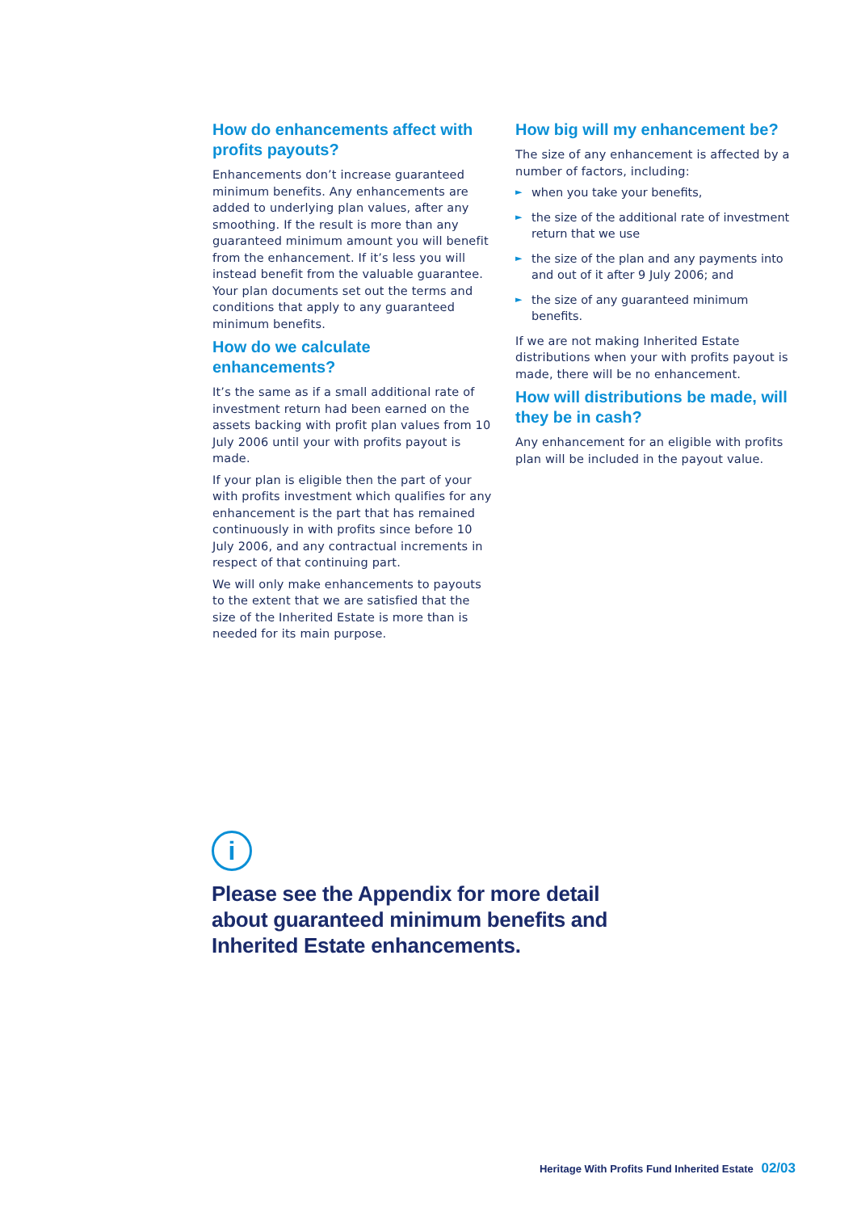How do enhancements affect with profits payouts?
Enhancements don’t increase guaranteed minimum benefits. Any enhancements are added to underlying plan values, after any smoothing. If the result is more than any guaranteed minimum amount you will benefit from the enhancement. If it’s less you will instead benefit from the valuable guarantee. Your plan documents set out the terms and conditions that apply to any guaranteed minimum benefits.
How do we calculate enhancements?
It’s the same as if a small additional rate of investment return had been earned on the assets backing with profit plan values from 10 July 2006 until your with profits payout is made.
If your plan is eligible then the part of your with profits investment which qualifies for any enhancement is the part that has remained continuously in with profits since before 10 July 2006, and any contractual increments in respect of that continuing part.
We will only make enhancements to payouts to the extent that we are satisfied that the size of the Inherited Estate is more than is needed for its main purpose.
How big will my enhancement be?
The size of any enhancement is affected by a number of factors, including:
► when you take your benefits,
► the size of the additional rate of investment return that we use
► the size of the plan and any payments into and out of it after 9 July 2006; and
► the size of any guaranteed minimum benefits.
If we are not making Inherited Estate distributions when your with profits payout is made, there will be no enhancement.
How will distributions be made, will they be in cash?
Any enhancement for an eligible with profits plan will be included in the payout value.
i
Please see the Appendix for more detail
about guaranteed minimum benefits and
Inherited Estate enhancements.
Heritage With Profits Fund Inherited Estate 02/03